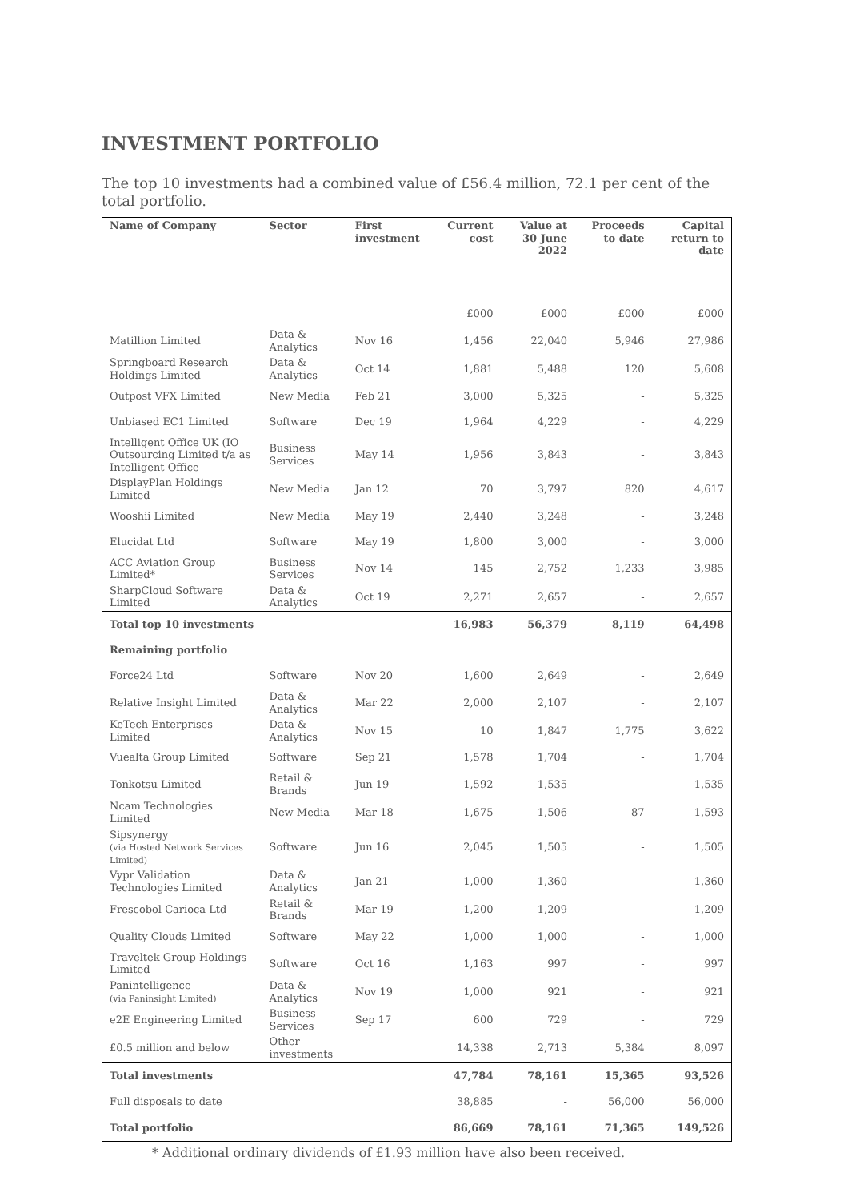INVESTMENT PORTFOLIO
The top 10 investments had a combined value of £56.4 million, 72.1 per cent of the total portfolio.
| Name of Company | Sector | First investment | Current cost | Value at 30 June 2022 | Proceeds to date | Capital return to date |
| --- | --- | --- | --- | --- | --- | --- |
| | | | £000 | £000 | £000 | £000 |
| Matillion Limited | Data & Analytics | Nov 16 | 1,456 | 22,040 | 5,946 | 27,986 |
| Springboard Research Holdings Limited | Data & Analytics | Oct 14 | 1,881 | 5,488 | 120 | 5,608 |
| Outpost VFX Limited | New Media | Feb 21 | 3,000 | 5,325 | - | 5,325 |
| Unbiased EC1 Limited | Software | Dec 19 | 1,964 | 4,229 | - | 4,229 |
| Intelligent Office UK (IO Outsourcing Limited t/a as Intelligent Office | Business Services | May 14 | 1,956 | 3,843 | - | 3,843 |
| DisplayPlan Holdings Limited | New Media | Jan 12 | 70 | 3,797 | 820 | 4,617 |
| Wooshii Limited | New Media | May 19 | 2,440 | 3,248 | - | 3,248 |
| Elucidat Ltd | Software | May 19 | 1,800 | 3,000 | - | 3,000 |
| ACC Aviation Group Limited* | Business Services | Nov 14 | 145 | 2,752 | 1,233 | 3,985 |
| SharpCloud Software Limited | Data & Analytics | Oct 19 | 2,271 | 2,657 | - | 2,657 |
| Total top 10 investments | | | 16,983 | 56,379 | 8,119 | 64,498 |
| Remaining portfolio | | | | | | |
| Force24 Ltd | Software | Nov 20 | 1,600 | 2,649 | - | 2,649 |
| Relative Insight Limited | Data & Analytics | Mar 22 | 2,000 | 2,107 | - | 2,107 |
| KeTech Enterprises Limited | Data & Analytics | Nov 15 | 10 | 1,847 | 1,775 | 3,622 |
| Vuealta Group Limited | Software | Sep 21 | 1,578 | 1,704 | - | 1,704 |
| Tonkotsu Limited | Retail & Brands | Jun 19 | 1,592 | 1,535 | - | 1,535 |
| Ncam Technologies Limited | New Media | Mar 18 | 1,675 | 1,506 | 87 | 1,593 |
| Sipsynergy (via Hosted Network Services Limited) | Software | Jun 16 | 2,045 | 1,505 | - | 1,505 |
| Vypr Validation Technologies Limited | Data & Analytics | Jan 21 | 1,000 | 1,360 | - | 1,360 |
| Frescobol Carioca Ltd | Retail & Brands | Mar 19 | 1,200 | 1,209 | - | 1,209 |
| Quality Clouds Limited | Software | May 22 | 1,000 | 1,000 | - | 1,000 |
| Traveltek Group Holdings Limited | Software | Oct 16 | 1,163 | 997 | - | 997 |
| Panintelligence (via Paninsight Limited) | Data & Analytics | Nov 19 | 1,000 | 921 | - | 921 |
| e2E Engineering Limited | Business Services | Sep 17 | 600 | 729 | - | 729 |
| £0.5 million and below | Other investments | | 14,338 | 2,713 | 5,384 | 8,097 |
| Total investments | | | 47,784 | 78,161 | 15,365 | 93,526 |
| Full disposals to date | | | 38,885 | - | 56,000 | 56,000 |
| Total portfolio | | | 86,669 | 78,161 | 71,365 | 149,526 |
* Additional ordinary dividends of £1.93 million have also been received.